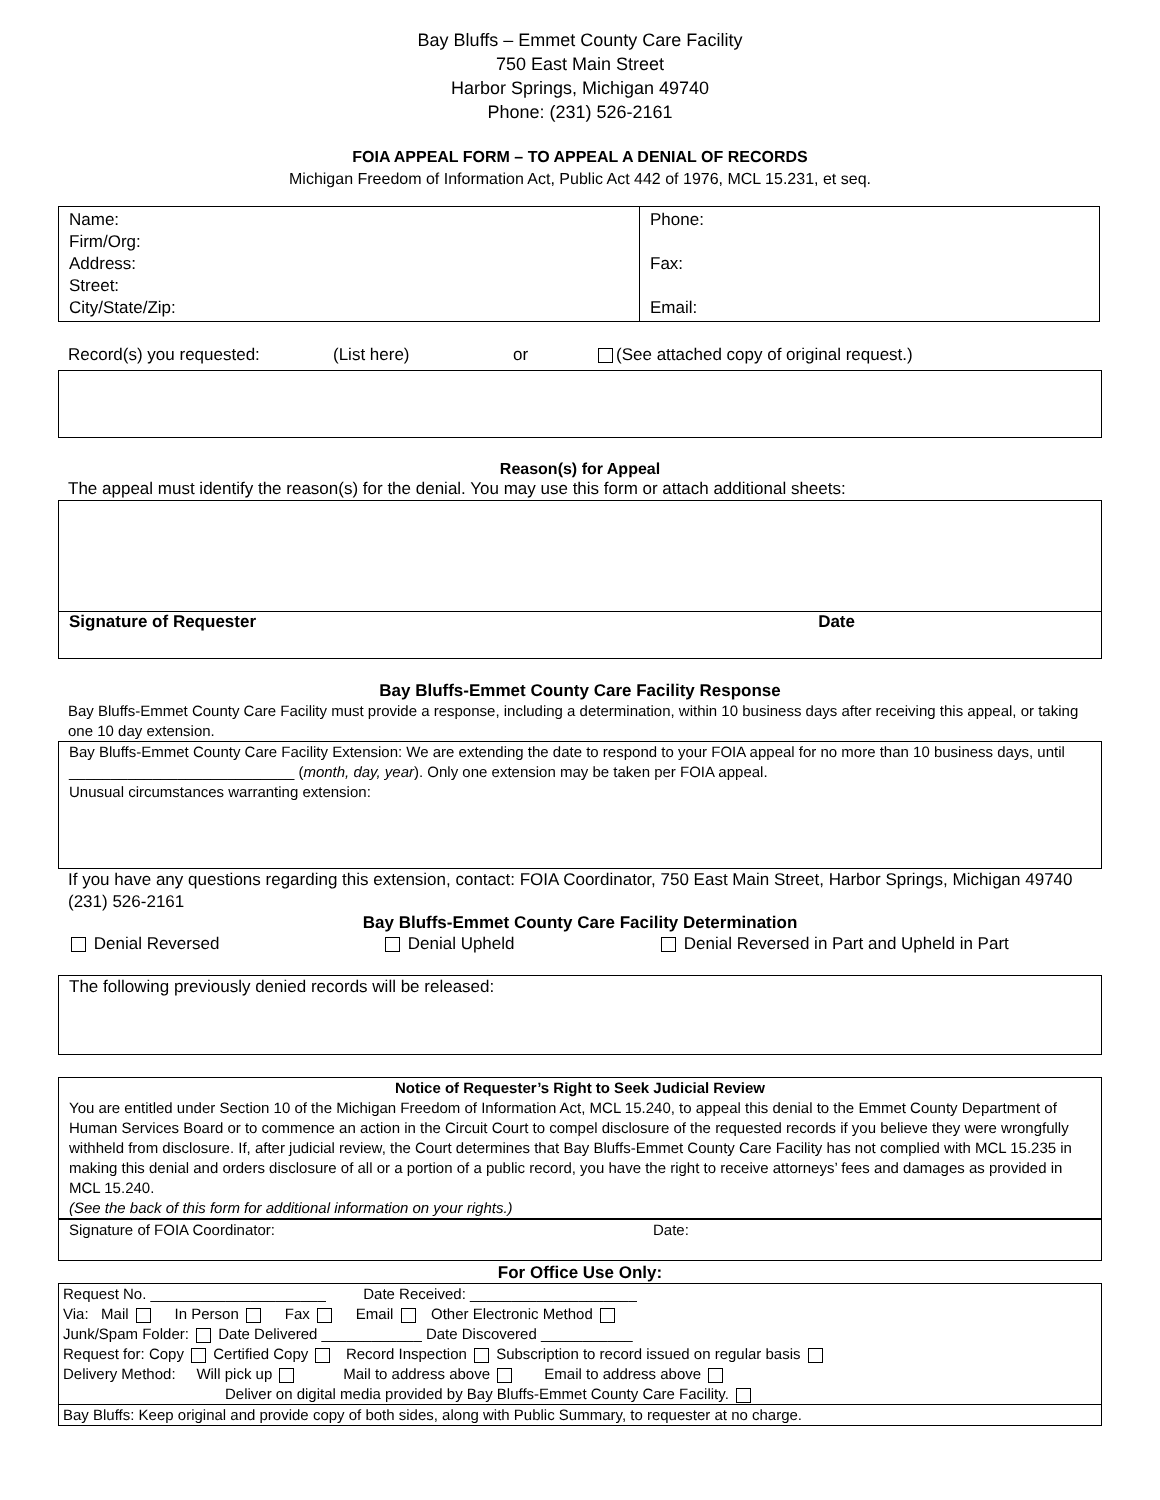Bay Bluffs – Emmet County Care Facility
750 East Main Street
Harbor Springs, Michigan 49740
Phone: (231) 526-2161
FOIA APPEAL FORM – TO APPEAL A DENIAL OF RECORDS
Michigan Freedom of Information Act, Public Act 442 of 1976, MCL 15.231, et seq.
| Name: Firm/Org: Address: Street: City/State/Zip: | Phone: Fax: Email: |
Record(s) you requested: (List here) or (See attached copy of original request.)
Reason(s) for Appeal
The appeal must identify the reason(s) for the denial. You may use this form or attach additional sheets:
Signature of Requester Date
Bay Bluffs-Emmet County Care Facility Response
Bay Bluffs-Emmet County Care Facility must provide a response, including a determination, within 10 business days after receiving this appeal, or taking one 10 day extension.
Bay Bluffs-Emmet County Care Facility Extension: We are extending the date to respond to your FOIA appeal for no more than 10 business days, until ___________________________ (month, day, year). Only one extension may be taken per FOIA appeal.
Unusual circumstances warranting extension:
If you have any questions regarding this extension, contact: FOIA Coordinator, 750 East Main Street, Harbor Springs, Michigan 49740 (231) 526-2161
Bay Bluffs-Emmet County Care Facility Determination
Denial Reversed Denial Upheld Denial Reversed in Part and Upheld in Part
The following previously denied records will be released:
Notice of Requester’s Right to Seek Judicial Review
You are entitled under Section 10 of the Michigan Freedom of Information Act, MCL 15.240, to appeal this denial to the Emmet County Department of Human Services Board or to commence an action in the Circuit Court to compel disclosure of the requested records if you believe they were wrongfully withheld from disclosure. If, after judicial review, the Court determines that Bay Bluffs-Emmet County Care Facility has not complied with MCL 15.235 in making this denial and orders disclosure of all or a portion of a public record, you have the right to receive attorneys’ fees and damages as provided in MCL 15.240.
(See the back of this form for additional information on your rights.)
Signature of FOIA Coordinator: Date:
For Office Use Only:
Request No. _____________________ Date Received: ____________________
Via: Mail In Person Fax Email Other Electronic Method
Junk/Spam Folder: Date Delivered ____________ Date Discovered ___________
Request for: Copy Certified Copy Record Inspection Subscription to record issued on regular basis
Delivery Method: Will pick up Mail to address above Email to address above
Deliver on digital media provided by Bay Bluffs-Emmet County Care Facility.
Bay Bluffs: Keep original and provide copy of both sides, along with Public Summary, to requester at no charge.